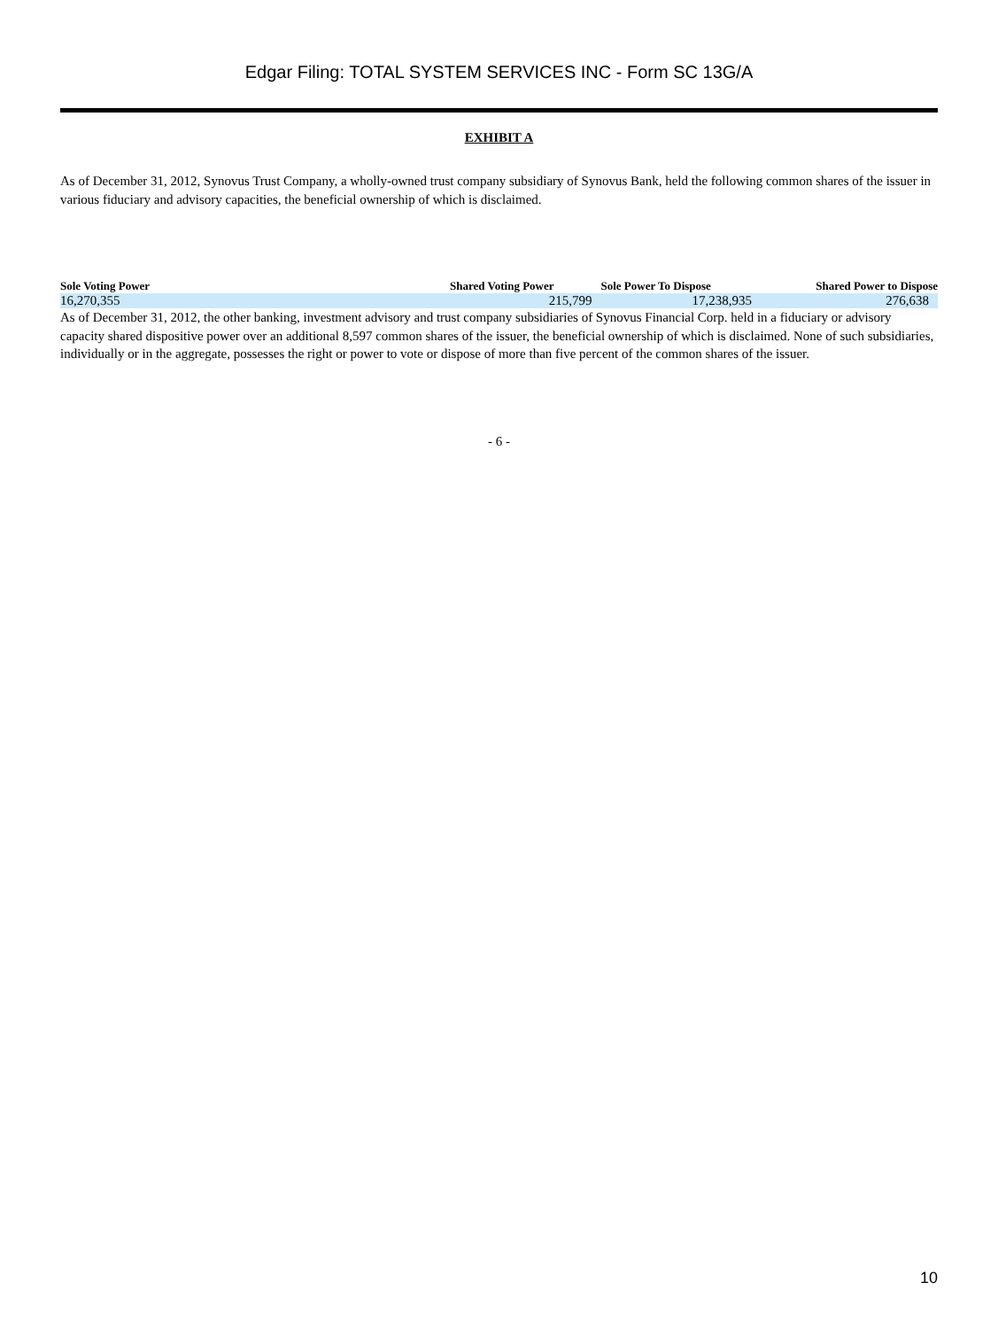Edgar Filing: TOTAL SYSTEM SERVICES INC - Form SC 13G/A
EXHIBIT A
As of December 31, 2012, Synovus Trust Company, a wholly-owned trust company subsidiary of Synovus Bank, held the following common shares of the issuer in various fiduciary and advisory capacities, the beneficial ownership of which is disclaimed.
| Sole Voting Power | Shared Voting Power | Sole Power To Dispose | Shared Power to Dispose |
| --- | --- | --- | --- |
| 16,270,355 | 215,799 | 17,238,935 | 276,638 |
As of December 31, 2012, the other banking, investment advisory and trust company subsidiaries of Synovus Financial Corp. held in a fiduciary or advisory capacity shared dispositive power over an additional 8,597 common shares of the issuer, the beneficial ownership of which is disclaimed. None of such subsidiaries, individually or in the aggregate, possesses the right or power to vote or dispose of more than five percent of the common shares of the issuer.
- 6 -
10